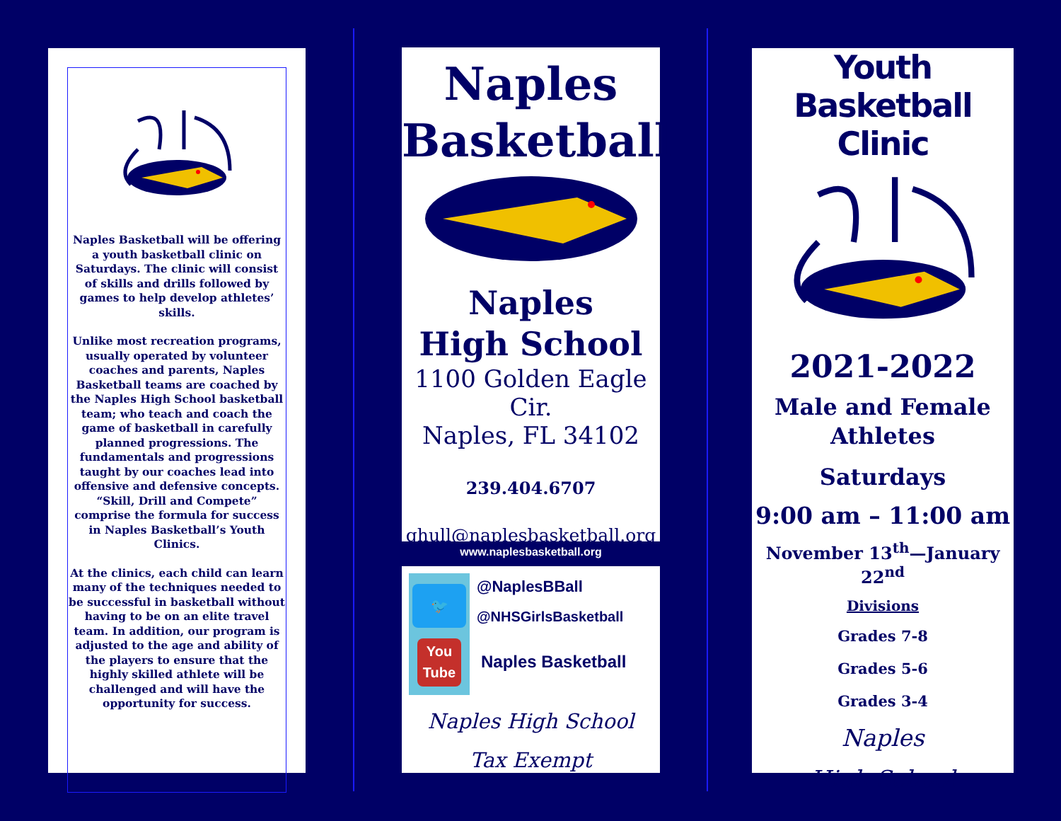Naples Basketball will be offering a youth basketball clinic on Saturdays. The clinic will consist of skills and drills followed by games to help develop athletes’ skills.
Unlike most recreation programs, usually operated by volunteer coaches and parents, Naples Basketball teams are coached by the Naples High School basketball team; who teach and coach the game of basketball in carefully planned progressions. The fundamentals and progressions taught by our coaches lead into offensive and defensive concepts. “Skill, Drill and Compete” comprise the formula for success in Naples Basketball’s Youth Clinics.
At the clinics, each child can learn many of the techniques needed to be successful in basketball without having to be on an elite travel team. In addition, our program is adjusted to the age and ability of the players to ensure that the highly skilled athlete will be challenged and will have the opportunity for success.
Naples
Basketball
Naples
High School
1100 Golden Eagle Cir.
Naples, FL 34102
239.404.6707
ghull@naplesbasketball.org
www.naplesbasketball.org
🐦
You
Tube
@NaplesBBall
@NHSGirlsBasketball
Naples Basketball
Naples High School
Tax Exempt
Youth Basketball
Clinic
2021-2022
Male and Female
Athletes
Saturdays
9:00 am – 11:00 am
November 13<sup>th</sup>—January 22<sup>nd</sup>
Divisions
Grades 7-8
Grades 5-6
Grades 3-4
Naples
High School